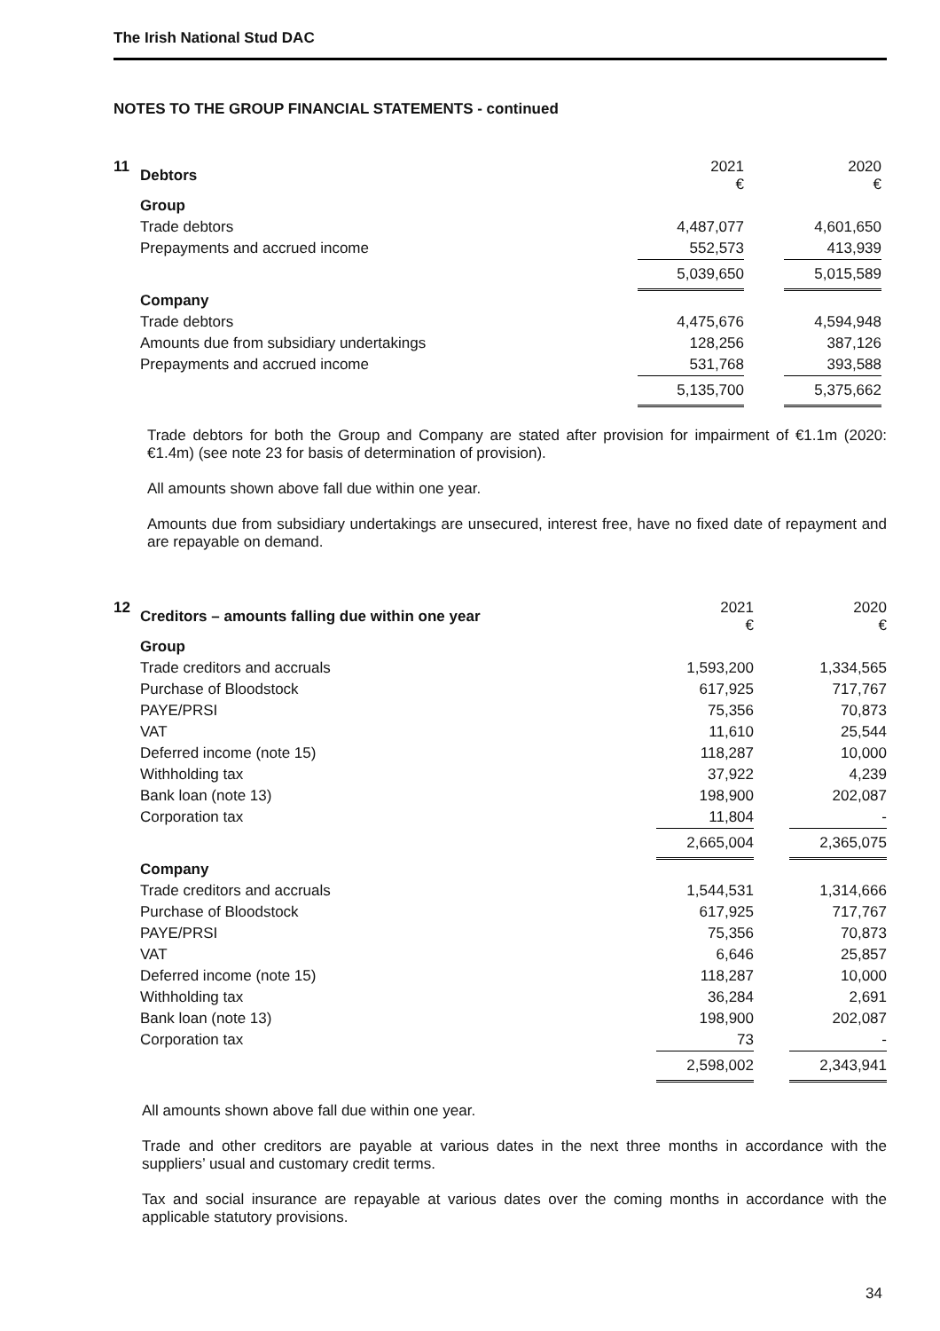The Irish National Stud DAC
NOTES TO THE GROUP FINANCIAL STATEMENTS - continued
| 11 | Debtors | 2021 € | | 2020 € | |
| | Group | | | | |
| | Trade debtors | 4,487,077 | | 4,601,650 | |
| | Prepayments and accrued income | 552,573 | | 413,939 | |
| | | 5,039,650 | | 5,015,589 | |
| | Company | | | | |
| | Trade debtors | 4,475,676 | | 4,594,948 | |
| | Amounts due from subsidiary undertakings | 128,256 | | 387,126 | |
| | Prepayments and accrued income | 531,768 | | 393,588 | |
| | | 5,135,700 | | 5,375,662 | |
Trade debtors for both the Group and Company are stated after provision for impairment of €1.1m (2020: €1.4m) (see note 23 for basis of determination of provision).
All amounts shown above fall due within one year.
Amounts due from subsidiary undertakings are unsecured, interest free, have no fixed date of repayment and are repayable on demand.
| 12 | Creditors – amounts falling due within one year | 2021 € | | 2020 € |
| | Group | | | |
| | Trade creditors and accruals | 1,593,200 | | 1,334,565 |
| | Purchase of Bloodstock | 617,925 | | 717,767 |
| | PAYE/PRSI | 75,356 | | 70,873 |
| | VAT | 11,610 | | 25,544 |
| | Deferred income (note 15) | 118,287 | | 10,000 |
| | Withholding tax | 37,922 | | 4,239 |
| | Bank loan (note 13) | 198,900 | | 202,087 |
| | Corporation tax | 11,804 | | - |
| | | 2,665,004 | | 2,365,075 |
| | Company | | | |
| | Trade creditors and accruals | 1,544,531 | | 1,314,666 |
| | Purchase of Bloodstock | 617,925 | | 717,767 |
| | PAYE/PRSI | 75,356 | | 70,873 |
| | VAT | 6,646 | | 25,857 |
| | Deferred income (note 15) | 118,287 | | 10,000 |
| | Withholding tax | 36,284 | | 2,691 |
| | Bank loan (note 13) | 198,900 | | 202,087 |
| | Corporation tax | 73 | | - |
| | | 2,598,002 | | 2,343,941 |
All amounts shown above fall due within one year.
Trade and other creditors are payable at various dates in the next three months in accordance with the suppliers’ usual and customary credit terms.
Tax and social insurance are repayable at various dates over the coming months in accordance with the applicable statutory provisions.
34